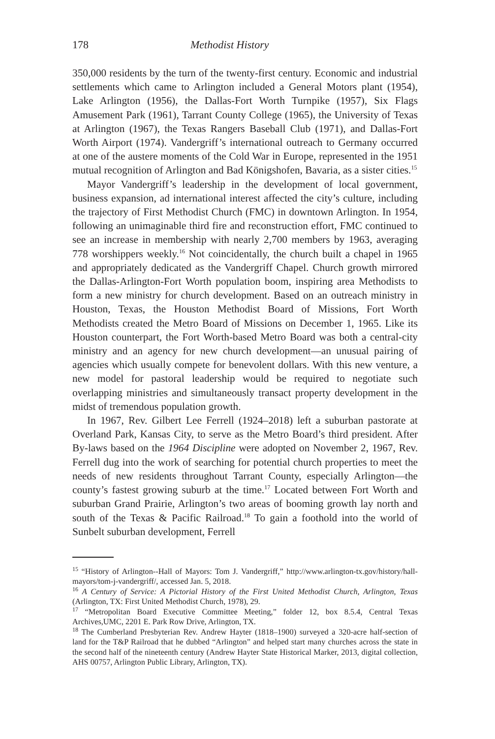178 Methodist History
350,000 residents by the turn of the twenty-first century. Economic and industrial settlements which came to Arlington included a General Motors plant (1954), Lake Arlington (1956), the Dallas-Fort Worth Turnpike (1957), Six Flags Amusement Park (1961), Tarrant County College (1965), the University of Texas at Arlington (1967), the Texas Rangers Baseball Club (1971), and Dallas-Fort Worth Airport (1974). Vandergriff’s international outreach to Germany occurred at one of the austere moments of the Cold War in Europe, represented in the 1951 mutual recognition of Arlington and Bad Königshofen, Bavaria, as a sister cities.<sup>15</sup>
Mayor Vandergriff’s leadership in the development of local government, business expansion, ad international interest affected the city’s culture, including the trajectory of First Methodist Church (FMC) in downtown Arlington. In 1954, following an unimaginable third fire and reconstruction effort, FMC continued to see an increase in membership with nearly 2,700 members by 1963, averaging 778 worshippers weekly.<sup>16</sup> Not coincidentally, the church built a chapel in 1965 and appropriately dedicated as the Vandergriff Chapel. Church growth mirrored the Dallas-Arlington-Fort Worth population boom, inspiring area Methodists to form a new ministry for church development. Based on an outreach ministry in Houston, Texas, the Houston Methodist Board of Missions, Fort Worth Methodists created the Metro Board of Missions on December 1, 1965. Like its Houston counterpart, the Fort Worth-based Metro Board was both a central-city ministry and an agency for new church development—an unusual pairing of agencies which usually compete for benevolent dollars. With this new venture, a new model for pastoral leadership would be required to negotiate such overlapping ministries and simultaneously transact property development in the midst of tremendous population growth.
In 1967, Rev. Gilbert Lee Ferrell (1924–2018) left a suburban pastorate at Overland Park, Kansas City, to serve as the Metro Board’s third president. After By-laws based on the 1964 Discipline were adopted on November 2, 1967, Rev. Ferrell dug into the work of searching for potential church properties to meet the needs of new residents throughout Tarrant County, especially Arlington—the county’s fastest growing suburb at the time.<sup>17</sup> Located between Fort Worth and suburban Grand Prairie, Arlington’s two areas of booming growth lay north and south of the Texas & Pacific Railroad.<sup>18</sup> To gain a foothold into the world of Sunbelt suburban development, Ferrell
<sup>15</sup> “History of Arlington--Hall of Mayors: Tom J. Vandergriff,” http://www.arlington-tx.gov/history/hall-mayors/tom-j-vandergriff/, accessed Jan. 5, 2018.
<sup>16</sup> A Century of Service: A Pictorial History of the First United Methodist Church, Arlington, Texas (Arlington, TX: First United Methodist Church, 1978), 29.
<sup>17</sup> “Metropolitan Board Executive Committee Meeting,” folder 12, box 8.5.4, Central Texas Archives,UMC, 2201 E. Park Row Drive, Arlington, TX.
<sup>18</sup> The Cumberland Presbyterian Rev. Andrew Hayter (1818–1900) surveyed a 320-acre half-section of land for the T&P Railroad that he dubbed “Arlington” and helped start many churches across the state in the second half of the nineteenth century (Andrew Hayter State Historical Marker, 2013, digital collection, AHS 00757, Arlington Public Library, Arlington, TX).